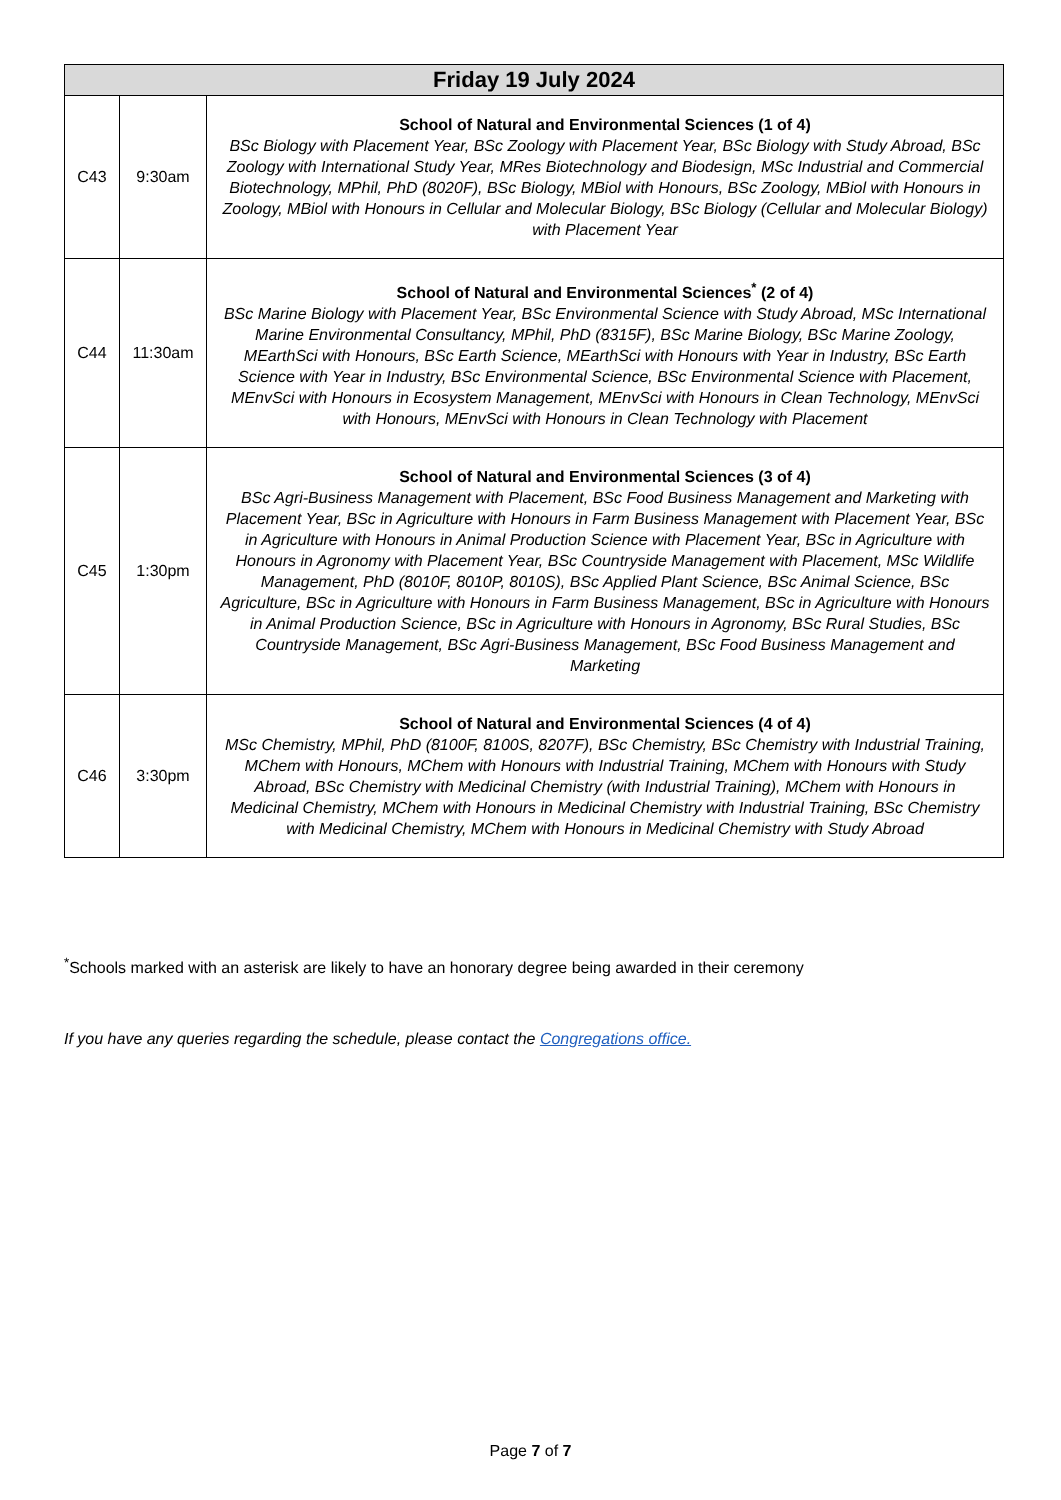| Friday 19 July 2024 | | |
| --- | --- | --- |
| C43 | 9:30am | School of Natural and Environmental Sciences (1 of 4) BSc Biology with Placement Year, BSc Zoology with Placement Year, BSc Biology with Study Abroad, BSc Zoology with International Study Year, MRes Biotechnology and Biodesign, MSc Industrial and Commercial Biotechnology, MPhil, PhD (8020F), BSc Biology, MBiol with Honours, BSc Zoology, MBiol with Honours in Zoology, MBiol with Honours in Cellular and Molecular Biology, BSc Biology (Cellular and Molecular Biology) with Placement Year |
| C44 | 11:30am | School of Natural and Environmental Sciences<sup>*</sup> (2 of 4) BSc Marine Biology with Placement Year, BSc Environmental Science with Study Abroad, MSc International Marine Environmental Consultancy, MPhil, PhD (8315F), BSc Marine Biology, BSc Marine Zoology, MEarthSci with Honours, BSc Earth Science, MEarthSci with Honours with Year in Industry, BSc Earth Science with Year in Industry, BSc Environmental Science, BSc Environmental Science with Placement, MEnvSci with Honours in Ecosystem Management, MEnvSci with Honours in Clean Technology, MEnvSci with Honours, MEnvSci with Honours in Clean Technology with Placement |
| C45 | 1:30pm | School of Natural and Environmental Sciences (3 of 4) BSc Agri-Business Management with Placement, BSc Food Business Management and Marketing with Placement Year, BSc in Agriculture with Honours in Farm Business Management with Placement Year, BSc in Agriculture with Honours in Animal Production Science with Placement Year, BSc in Agriculture with Honours in Agronomy with Placement Year, BSc Countryside Management with Placement, MSc Wildlife Management, PhD (8010F, 8010P, 8010S), BSc Applied Plant Science, BSc Animal Science, BSc Agriculture, BSc in Agriculture with Honours in Farm Business Management, BSc in Agriculture with Honours in Animal Production Science, BSc in Agriculture with Honours in Agronomy, BSc Rural Studies, BSc Countryside Management, BSc Agri-Business Management, BSc Food Business Management and Marketing |
| C46 | 3:30pm | School of Natural and Environmental Sciences (4 of 4) MSc Chemistry, MPhil, PhD (8100F, 8100S, 8207F), BSc Chemistry, BSc Chemistry with Industrial Training, MChem with Honours, MChem with Honours with Industrial Training, MChem with Honours with Study Abroad, BSc Chemistry with Medicinal Chemistry (with Industrial Training), MChem with Honours in Medicinal Chemistry, MChem with Honours in Medicinal Chemistry with Industrial Training, BSc Chemistry with Medicinal Chemistry, MChem with Honours in Medicinal Chemistry with Study Abroad |
<sup>*</sup> Schools marked with an asterisk are likely to have an honorary degree being awarded in their ceremony
If you have any queries regarding the schedule, please contact the Congregations office.
Page 7 of 7